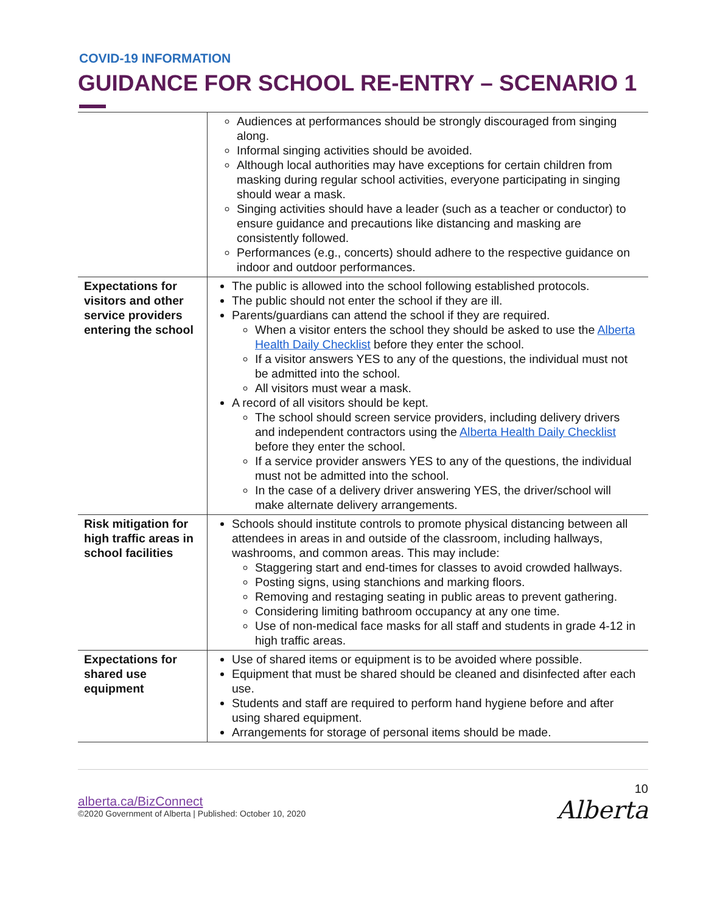COVID-19 INFORMATION
GUIDANCE FOR SCHOOL RE-ENTRY – SCENARIO 1
| | Audiences at performances should be strongly discouraged from singing along. Informal singing activities should be avoided. Although local authorities may have exceptions for certain children from masking during regular school activities, everyone participating in singing should wear a mask. Singing activities should have a leader (such as a teacher or conductor) to ensure guidance and precautions like distancing and masking are consistently followed. Performances (e.g., concerts) should adhere to the respective guidance on indoor and outdoor performances. |
| Expectations for visitors and other service providers entering the school | The public is allowed into the school following established protocols. The public should not enter the school if they are ill. Parents/guardians can attend the school if they are required. When a visitor enters the school they should be asked to use the Alberta Health Daily Checklist before they enter the school. If a visitor answers YES to any of the questions, the individual must not be admitted into the school. All visitors must wear a mask. A record of all visitors should be kept. The school should screen service providers, including delivery drivers and independent contractors using the Alberta Health Daily Checklist before they enter the school. If a service provider answers YES to any of the questions, the individual must not be admitted into the school. In the case of a delivery driver answering YES, the driver/school will make alternate delivery arrangements. |
| Risk mitigation for high traffic areas in school facilities | Schools should institute controls to promote physical distancing between all attendees in areas in and outside of the classroom, including hallways, washrooms, and common areas. This may include: Staggering start and end-times for classes to avoid crowded hallways. Posting signs, using stanchions and marking floors. Removing and restaging seating in public areas to prevent gathering. Considering limiting bathroom occupancy at any one time. Use of non-medical face masks for all staff and students in grade 4-12 in high traffic areas. |
| Expectations for shared use equipment | Use of shared items or equipment is to be avoided where possible. Equipment that must be shared should be cleaned and disinfected after each use. Students and staff are required to perform hand hygiene before and after using shared equipment. Arrangements for storage of personal items should be made. |
alberta.ca/BizConnect
©2020 Government of Alberta | Published: October 10, 2020
10
Alberta